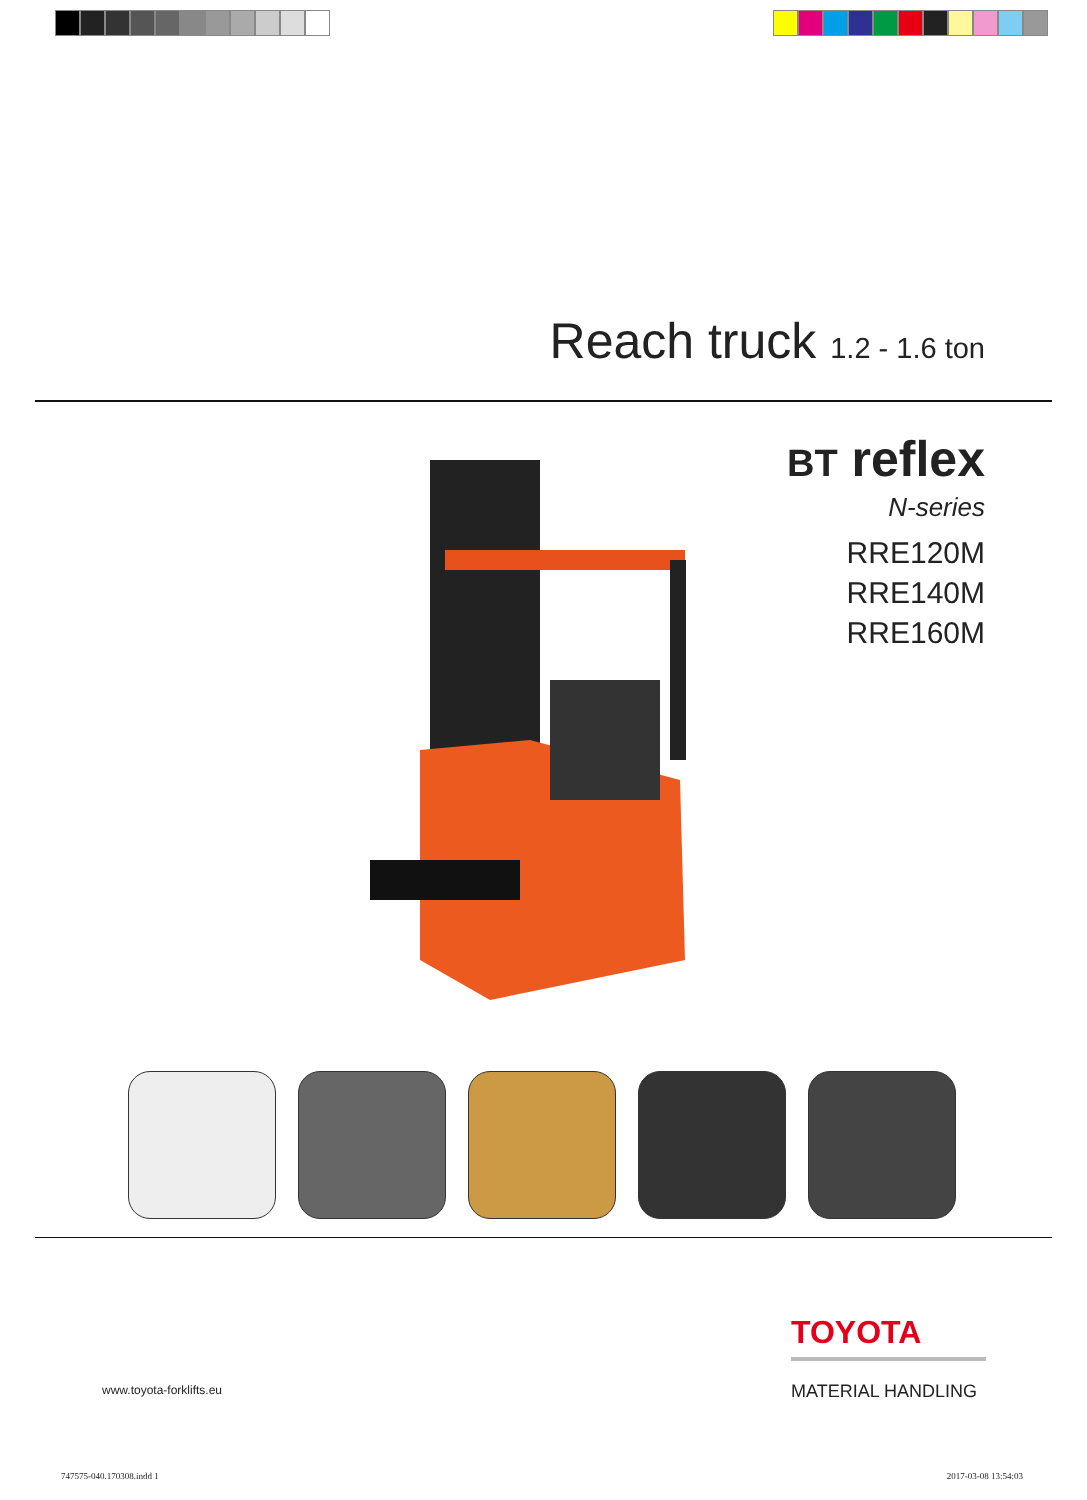Reach truck 1.2 - 1.6 ton
BT reflex
N-series
RRE120M
RRE140M
RRE160M
www.toyota-forklifts.eu
TOYOTA
MATERIAL HANDLING
747575-040.170308.indd 1 2017-03-08 13:54:03